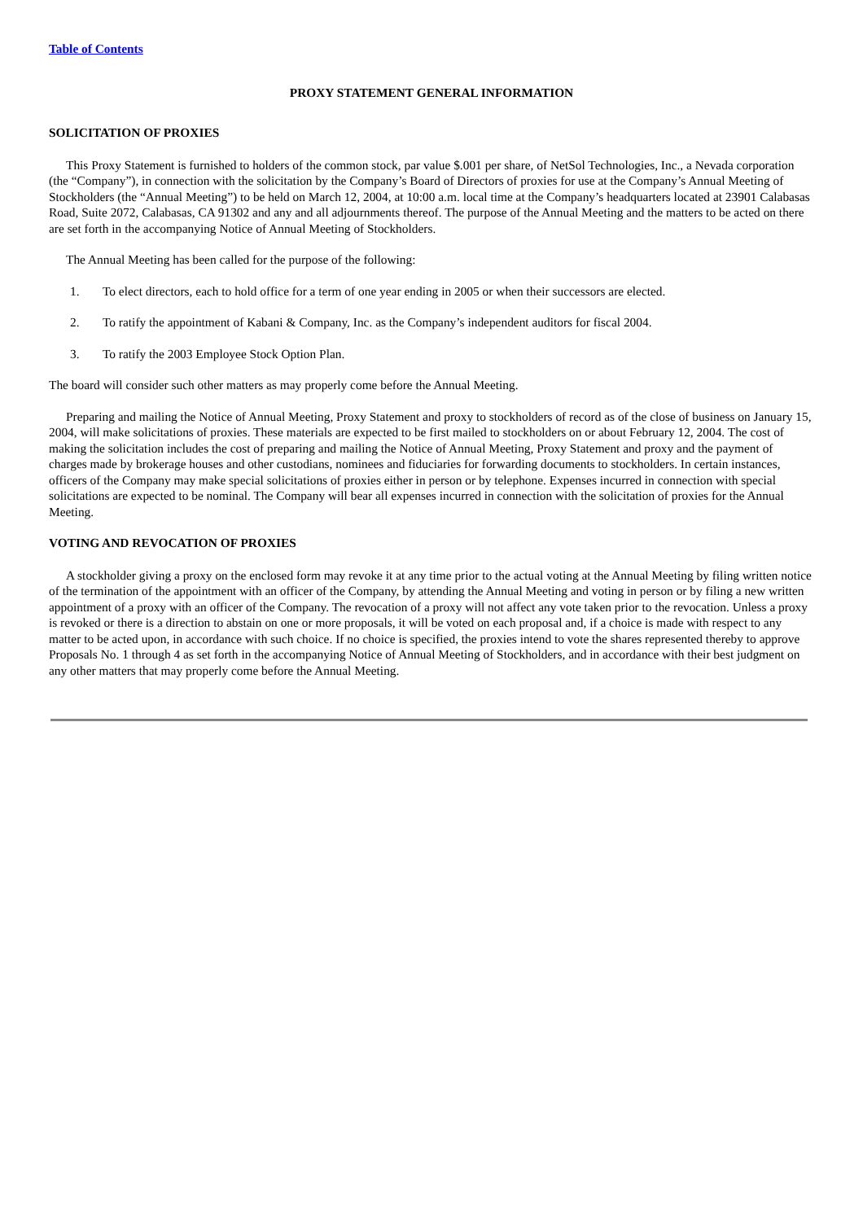Table of Contents
PROXY STATEMENT GENERAL INFORMATION
SOLICITATION OF PROXIES
This Proxy Statement is furnished to holders of the common stock, par value $.001 per share, of NetSol Technologies, Inc., a Nevada corporation (the “Company”), in connection with the solicitation by the Company’s Board of Directors of proxies for use at the Company’s Annual Meeting of Stockholders (the “Annual Meeting”) to be held on March 12, 2004, at 10:00 a.m. local time at the Company’s headquarters located at 23901 Calabasas Road, Suite 2072, Calabasas, CA 91302 and any and all adjournments thereof. The purpose of the Annual Meeting and the matters to be acted on there are set forth in the accompanying Notice of Annual Meeting of Stockholders.
The Annual Meeting has been called for the purpose of the following:
1. To elect directors, each to hold office for a term of one year ending in 2005 or when their successors are elected.
2. To ratify the appointment of Kabani & Company, Inc. as the Company’s independent auditors for fiscal 2004.
3. To ratify the 2003 Employee Stock Option Plan.
The board will consider such other matters as may properly come before the Annual Meeting.
Preparing and mailing the Notice of Annual Meeting, Proxy Statement and proxy to stockholders of record as of the close of business on January 15, 2004, will make solicitations of proxies. These materials are expected to be first mailed to stockholders on or about February 12, 2004. The cost of making the solicitation includes the cost of preparing and mailing the Notice of Annual Meeting, Proxy Statement and proxy and the payment of charges made by brokerage houses and other custodians, nominees and fiduciaries for forwarding documents to stockholders. In certain instances, officers of the Company may make special solicitations of proxies either in person or by telephone. Expenses incurred in connection with special solicitations are expected to be nominal. The Company will bear all expenses incurred in connection with the solicitation of proxies for the Annual Meeting.
VOTING AND REVOCATION OF PROXIES
A stockholder giving a proxy on the enclosed form may revoke it at any time prior to the actual voting at the Annual Meeting by filing written notice of the termination of the appointment with an officer of the Company, by attending the Annual Meeting and voting in person or by filing a new written appointment of a proxy with an officer of the Company. The revocation of a proxy will not affect any vote taken prior to the revocation. Unless a proxy is revoked or there is a direction to abstain on one or more proposals, it will be voted on each proposal and, if a choice is made with respect to any matter to be acted upon, in accordance with such choice. If no choice is specified, the proxies intend to vote the shares represented thereby to approve Proposals No. 1 through 4 as set forth in the accompanying Notice of Annual Meeting of Stockholders, and in accordance with their best judgment on any other matters that may properly come before the Annual Meeting.